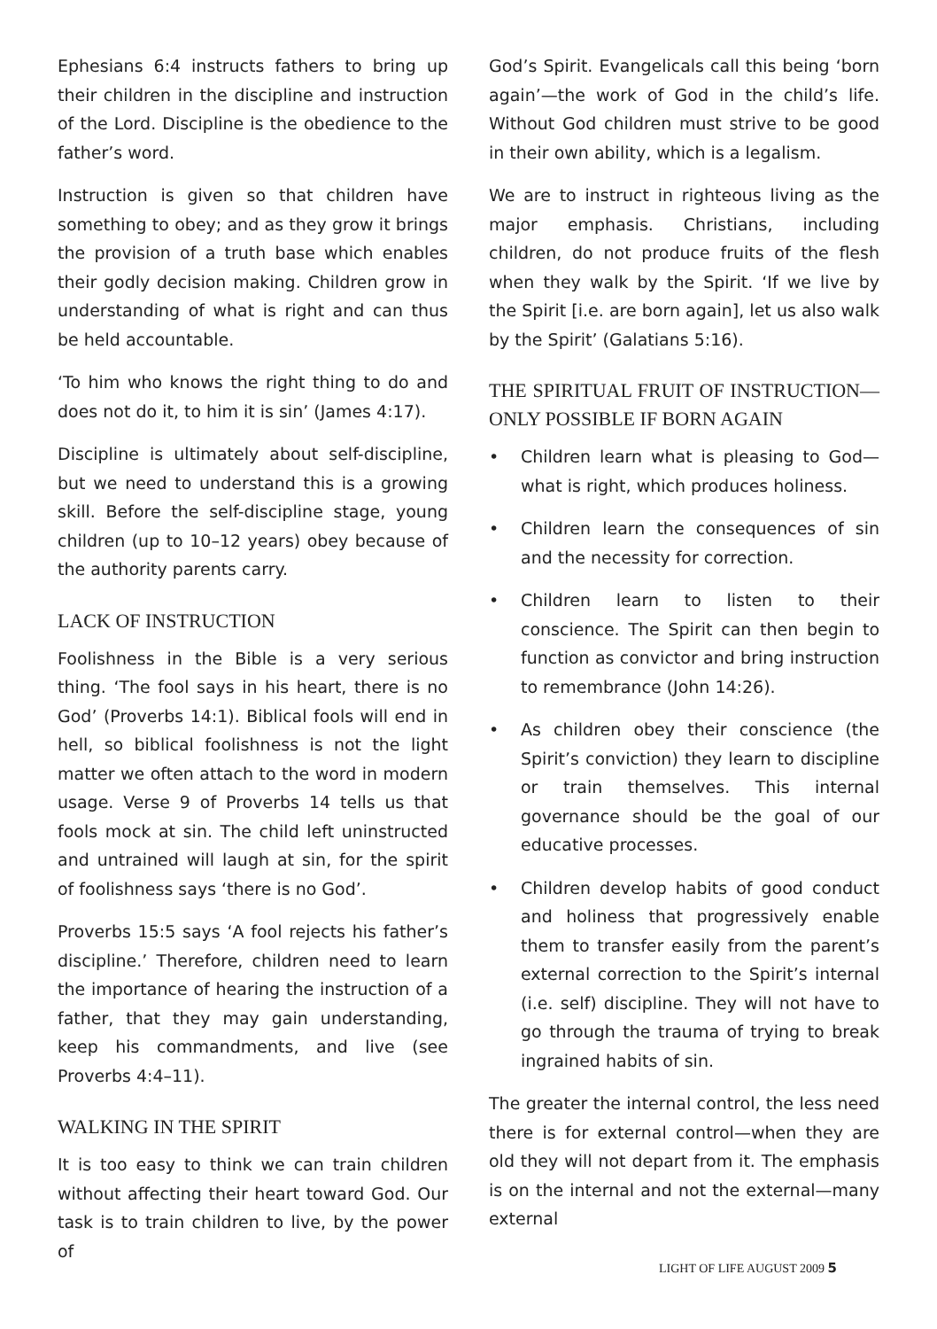Ephesians 6:4 instructs fathers to bring up their children in the discipline and instruction of the Lord. Discipline is the obedience to the father’s word.
Instruction is given so that children have something to obey; and as they grow it brings the provision of a truth base which enables their godly decision making. Children grow in understanding of what is right and can thus be held accountable.
‘To him who knows the right thing to do and does not do it, to him it is sin’ (James 4:17).
Discipline is ultimately about self-discipline, but we need to understand this is a growing skill. Before the self-discipline stage, young children (up to 10–12 years) obey because of the authority parents carry.
LACK OF INSTRUCTION
Foolishness in the Bible is a very serious thing. ‘The fool says in his heart, there is no God’ (Proverbs 14:1). Biblical fools will end in hell, so biblical foolishness is not the light matter we often attach to the word in modern usage. Verse 9 of Proverbs 14 tells us that fools mock at sin. The child left uninstructed and untrained will laugh at sin, for the spirit of foolishness says ‘there is no God’.
Proverbs 15:5 says ‘A fool rejects his father’s discipline.’ Therefore, children need to learn the importance of hearing the instruction of a father, that they may gain understanding, keep his commandments, and live (see Proverbs 4:4–11).
WALKING IN THE SPIRIT
It is too easy to think we can train children without affecting their heart toward God. Our task is to train children to live, by the power of
God’s Spirit. Evangelicals call this being ‘born again’—the work of God in the child’s life. Without God children must strive to be good in their own ability, which is a legalism.
We are to instruct in righteous living as the major emphasis. Christians, including children, do not produce fruits of the flesh when they walk by the Spirit. ‘If we live by the Spirit [i.e. are born again], let us also walk by the Spirit’ (Galatians 5:16).
THE SPIRITUAL FRUIT OF INSTRUCTION—ONLY POSSIBLE IF BORN AGAIN
• Children learn what is pleasing to God—what is right, which produces holiness.
• Children learn the consequences of sin and the necessity for correction.
• Children learn to listen to their conscience. The Spirit can then begin to function as convictor and bring instruction to remembrance (John 14:26).
• As children obey their conscience (the Spirit’s conviction) they learn to discipline or train themselves. This internal governance should be the goal of our educative processes.
• Children develop habits of good conduct and holiness that progressively enable them to transfer easily from the parent’s external correction to the Spirit’s internal (i.e. self) discipline. They will not have to go through the trauma of trying to break ingrained habits of sin.
The greater the internal control, the less need there is for external control—when they are old they will not depart from it. The emphasis is on the internal and not the external—many external
LIGHT OF LIFE AUGUST 2009 5